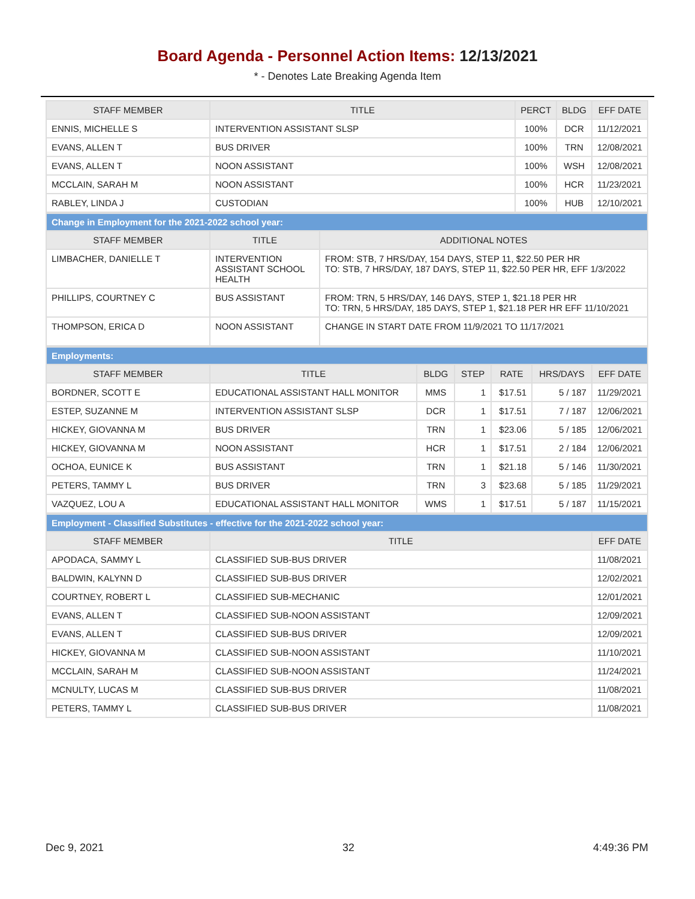Board Agenda - Personnel Action Items: 12/13/2021
* - Denotes Late Breaking Agenda Item
| STAFF MEMBER | TITLE | PERCT | BLDG | EFF DATE |
| --- | --- | --- | --- | --- |
| ENNIS, MICHELLE S | INTERVENTION ASSISTANT SLSP | 100% | DCR | 11/12/2021 |
| EVANS, ALLEN T | BUS DRIVER | 100% | TRN | 12/08/2021 |
| EVANS, ALLEN T | NOON ASSISTANT | 100% | WSH | 12/08/2021 |
| MCCLAIN, SARAH M | NOON ASSISTANT | 100% | HCR | 11/23/2021 |
| RABLEY, LINDA J | CUSTODIAN | 100% | HUB | 12/10/2021 |
| Change in Employment for the 2021-2022 school year: | | |
| STAFF MEMBER | TITLE | ADDITIONAL NOTES |
| LIMBACHER, DANIELLE T | INTERVENTION ASSISTANT SCHOOL HEALTH | FROM: STB, 7 HRS/DAY, 154 DAYS, STEP 11, $22.50 PER HR TO: STB, 7 HRS/DAY, 187 DAYS, STEP 11, $22.50 PER HR, EFF 1/3/2022 |
| PHILLIPS, COURTNEY C | BUS ASSISTANT | FROM: TRN, 5 HRS/DAY, 146 DAYS, STEP 1, $21.18 PER HR TO: TRN, 5 HRS/DAY, 185 DAYS, STEP 1, $21.18 PER HR EFF 11/10/2021 |
| THOMPSON, ERICA D | NOON ASSISTANT | CHANGE IN START DATE FROM 11/9/2021 TO 11/17/2021 |
| Employments: | | | | | | |
| STAFF MEMBER | TITLE | BLDG | STEP | RATE | HRS/DAYS | EFF DATE |
| BORDNER, SCOTT E | EDUCATIONAL ASSISTANT HALL MONITOR | MMS | 1 | $17.51 | 5 / 187 | 11/29/2021 |
| ESTEP, SUZANNE M | INTERVENTION ASSISTANT SLSP | DCR | 1 | $17.51 | 7 / 187 | 12/06/2021 |
| HICKEY, GIOVANNA M | BUS DRIVER | TRN | 1 | $23.06 | 5 / 185 | 12/06/2021 |
| HICKEY, GIOVANNA M | NOON ASSISTANT | HCR | 1 | $17.51 | 2 / 184 | 12/06/2021 |
| OCHOA, EUNICE K | BUS ASSISTANT | TRN | 1 | $21.18 | 5 / 146 | 11/30/2021 |
| PETERS, TAMMY L | BUS DRIVER | TRN | 3 | $23.68 | 5 / 185 | 11/29/2021 |
| VAZQUEZ, LOU A | EDUCATIONAL ASSISTANT HALL MONITOR | WMS | 1 | $17.51 | 5 / 187 | 11/15/2021 |
| Employment - Classified Substitutes - effective for the 2021-2022 school year: | | |
| STAFF MEMBER | TITLE | EFF DATE |
| APODACA, SAMMY L | CLASSIFIED SUB-BUS DRIVER | 11/08/2021 |
| BALDWIN, KALYNN D | CLASSIFIED SUB-BUS DRIVER | 12/02/2021 |
| COURTNEY, ROBERT L | CLASSIFIED SUB-MECHANIC | 12/01/2021 |
| EVANS, ALLEN T | CLASSIFIED SUB-NOON ASSISTANT | 12/09/2021 |
| EVANS, ALLEN T | CLASSIFIED SUB-BUS DRIVER | 12/09/2021 |
| HICKEY, GIOVANNA M | CLASSIFIED SUB-NOON ASSISTANT | 11/10/2021 |
| MCCLAIN, SARAH M | CLASSIFIED SUB-NOON ASSISTANT | 11/24/2021 |
| MCNULTY, LUCAS M | CLASSIFIED SUB-BUS DRIVER | 11/08/2021 |
| PETERS, TAMMY L | CLASSIFIED SUB-BUS DRIVER | 11/08/2021 |
Dec 9, 2021 32 4:49:36 PM